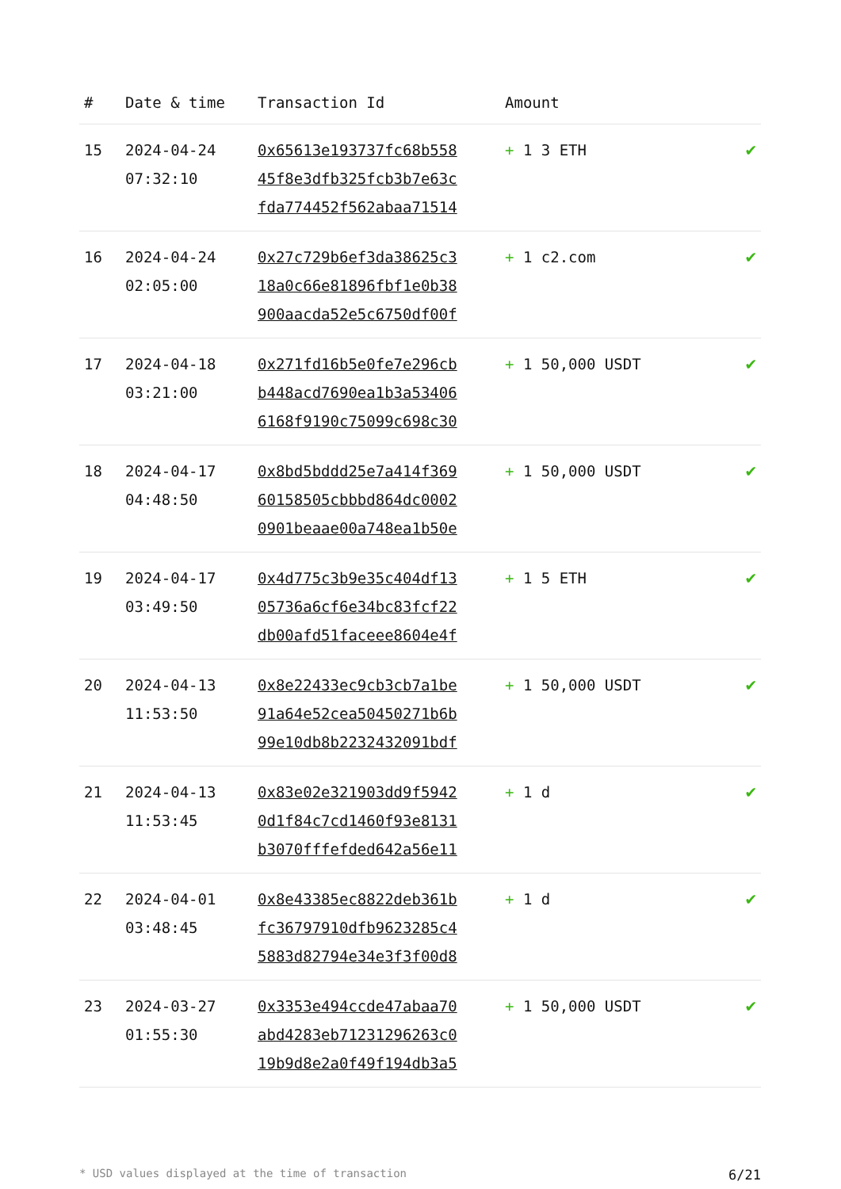| # | Date & time | Transaction Id | Amount | |
| --- | --- | --- | --- | --- |
| 15 | 2024-04-24 07:32:10 | 0x65613e193737fc68b558 45f8e3dfb325fcb3b7e63c fda774452f562abaa71514 | + 1 3 ETH | ✔ |
| 16 | 2024-04-24 02:05:00 | 0x27c729b6ef3da38625c3 18a0c66e81896fbf1e0b38 900aacda52e5c6750df00f | + 1 c2.com | ✔ |
| 17 | 2024-04-18 03:21:00 | 0x271fd16b5e0fe7e296cb b448acd7690ea1b3a53406 6168f9190c75099c698c30 | + 1 50,000 USDT | ✔ |
| 18 | 2024-04-17 04:48:50 | 0x8bd5bddd25e7a414f369 60158505cbbbd864dc0002 0901beaae00a748ea1b50e | + 1 50,000 USDT | ✔ |
| 19 | 2024-04-17 03:49:50 | 0x4d775c3b9e35c404df13 05736a6cf6e34bc83fcf22 db00afd51faceee8604e4f | + 1 5 ETH | ✔ |
| 20 | 2024-04-13 11:53:50 | 0x8e22433ec9cb3cb7a1be 91a64e52cea50450271b6b 99e10db8b2232432091bdf | + 1 50,000 USDT | ✔ |
| 21 | 2024-04-13 11:53:45 | 0x83e02e321903dd9f5942 0d1f84c7cd1460f93e8131 b3070fffefded642a56e11 | + 1 d | ✔ |
| 22 | 2024-04-01 03:48:45 | 0x8e43385ec8822deb361b fc36797910dfb9623285c4 5883d82794e34e3f3f00d8 | + 1 d | ✔ |
| 23 | 2024-03-27 01:55:30 | 0x3353e494ccde47abaa70 abd4283eb71231296263c0 19b9d8e2a0f49f194db3a5 | + 1 50,000 USDT | ✔ |
* USD values displayed at the time of transaction 6/21